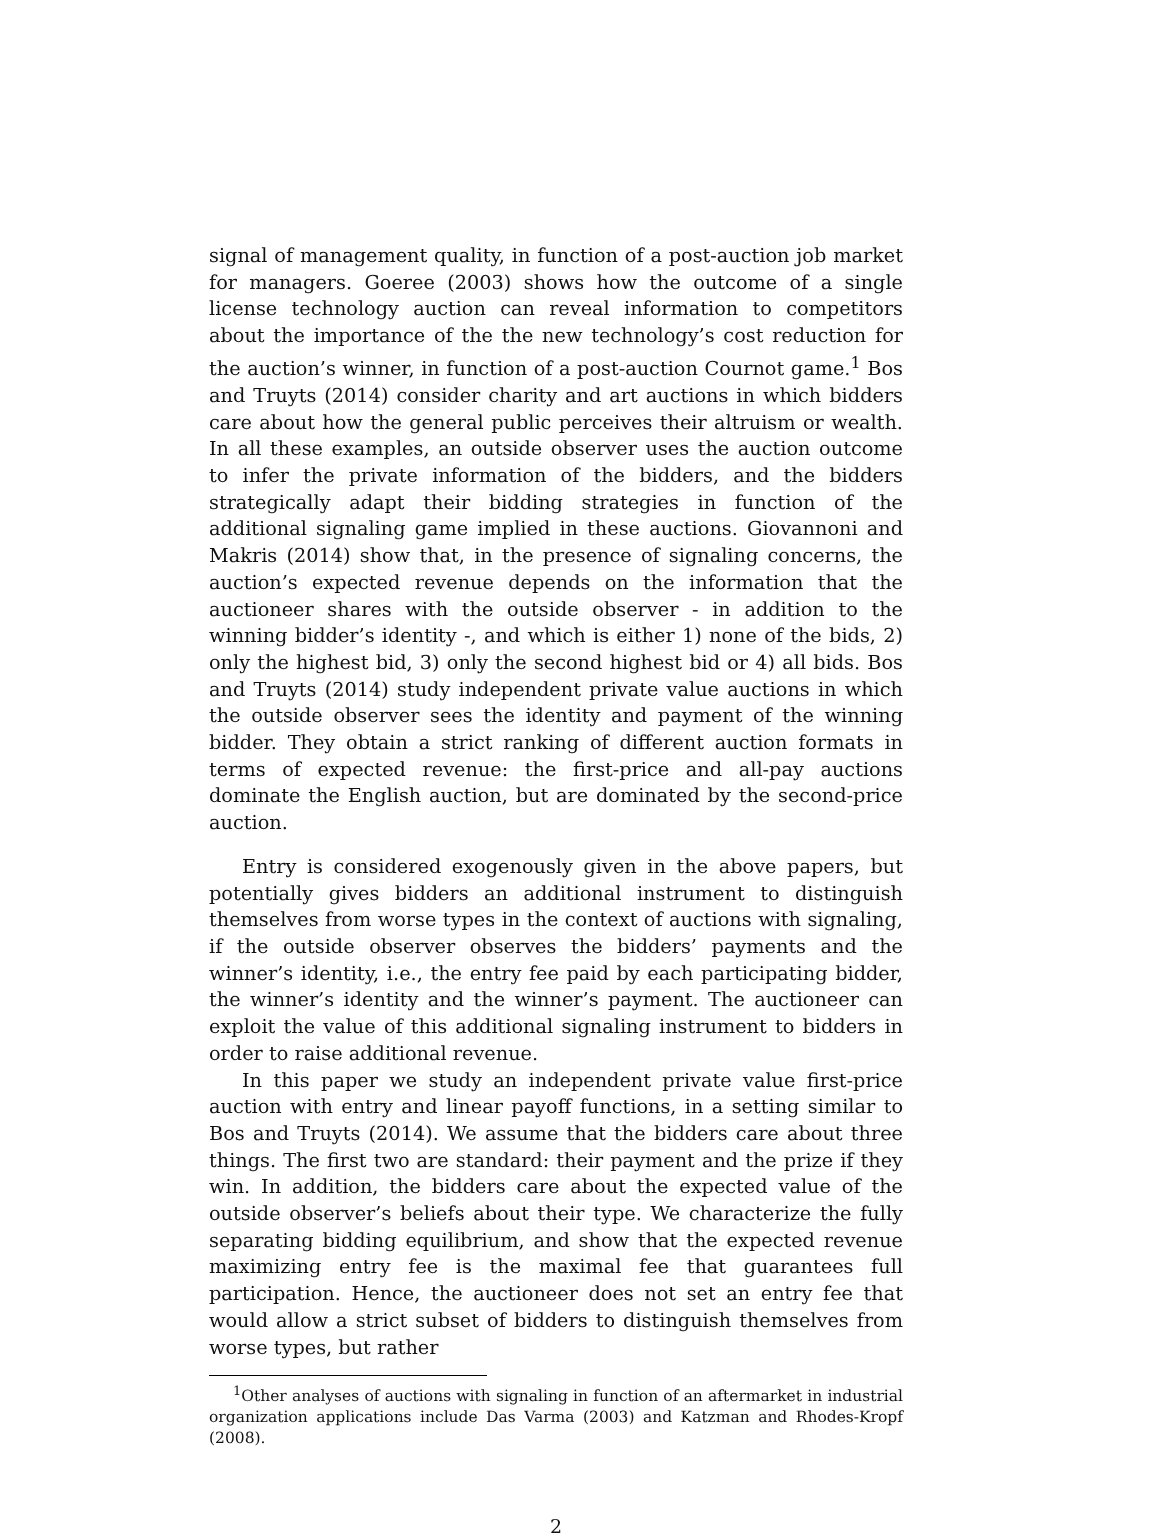signal of management quality, in function of a post-auction job market for managers. Goeree (2003) shows how the outcome of a single license technology auction can reveal information to competitors about the importance of the the new technology’s cost reduction for the auction’s winner, in function of a post-auction Cournot game.<sup>1</sup> Bos and Truyts (2014) consider charity and art auctions in which bidders care about how the general public perceives their altruism or wealth. In all these examples, an outside observer uses the auction outcome to infer the private information of the bidders, and the bidders strategically adapt their bidding strategies in function of the additional signaling game implied in these auctions. Giovannoni and Makris (2014) show that, in the presence of signaling concerns, the auction’s expected revenue depends on the information that the auctioneer shares with the outside observer - in addition to the winning bidder’s identity -, and which is either 1) none of the bids, 2) only the highest bid, 3) only the second highest bid or 4) all bids. Bos and Truyts (2014) study independent private value auctions in which the outside observer sees the identity and payment of the winning bidder. They obtain a strict ranking of different auction formats in terms of expected revenue: the first-price and all-pay auctions dominate the English auction, but are dominated by the second-price auction.
Entry is considered exogenously given in the above papers, but potentially gives bidders an additional instrument to distinguish themselves from worse types in the context of auctions with signaling, if the outside observer observes the bidders’ payments and the winner’s identity, i.e., the entry fee paid by each participating bidder, the winner’s identity and the winner’s payment. The auctioneer can exploit the value of this additional signaling instrument to bidders in order to raise additional revenue.
In this paper we study an independent private value first-price auction with entry and linear payoff functions, in a setting similar to Bos and Truyts (2014). We assume that the bidders care about three things. The first two are standard: their payment and the prize if they win. In addition, the bidders care about the expected value of the outside observer’s beliefs about their type. We characterize the fully separating bidding equilibrium, and show that the expected revenue maximizing entry fee is the maximal fee that guarantees full participation. Hence, the auctioneer does not set an entry fee that would allow a strict subset of bidders to distinguish themselves from worse types, but rather
<sup>1</sup> Other analyses of auctions with signaling in function of an aftermarket in industrial organization applications include Das Varma (2003) and Katzman and Rhodes-Kropf (2008).
2